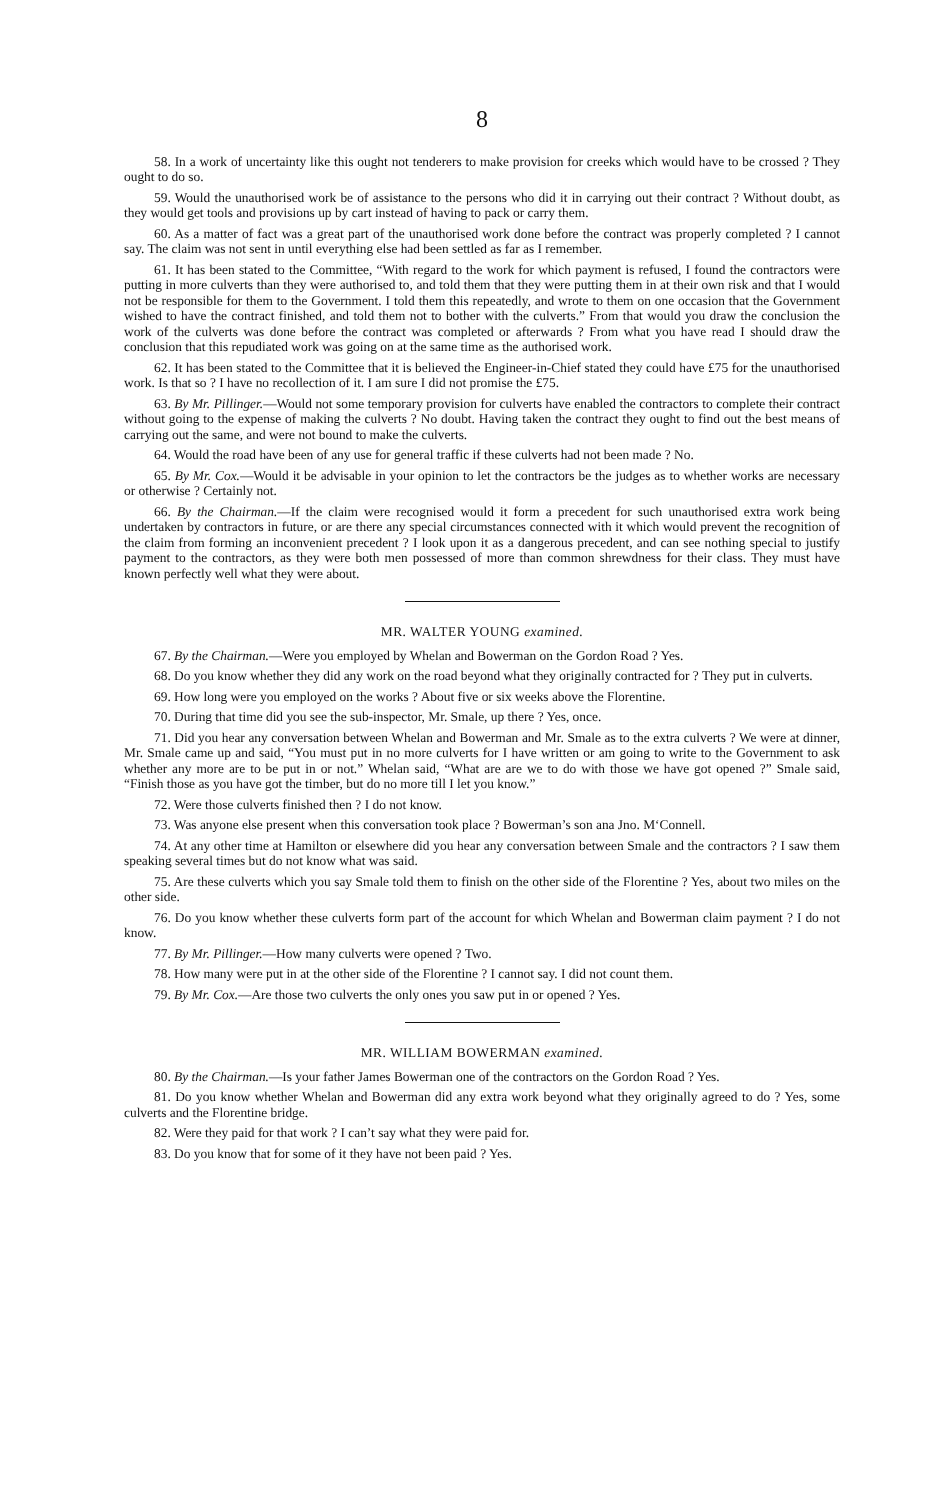8
58. In a work of uncertainty like this ought not tenderers to make provision for creeks which would have to be crossed ? They ought to do so.
59. Would the unauthorised work be of assistance to the persons who did it in carrying out their contract ? Without doubt, as they would get tools and provisions up by cart instead of having to pack or carry them.
60. As a matter of fact was a great part of the unauthorised work done before the contract was properly completed ? I cannot say. The claim was not sent in until everything else had been settled as far as I remember.
61. It has been stated to the Committee, “With regard to the work for which payment is refused, I found the contractors were putting in more culverts than they were authorised to, and told them that they were putting them in at their own risk and that I would not be responsible for them to the Government. I told them this repeatedly, and wrote to them on one occasion that the Government wished to have the contract finished, and told them not to bother with the culverts.” From that would you draw the conclusion the work of the culverts was done before the contract was completed or afterwards ? From what you have read I should draw the conclusion that this repudiated work was going on at the same time as the authorised work.
62. It has been stated to the Committee that it is believed the Engineer-in-Chief stated they could have £75 for the unauthorised work. Is that so ? I have no recollection of it. I am sure I did not promise the £75.
63. By Mr. Pillinger.—Would not some temporary provision for culverts have enabled the contractors to complete their contract without going to the expense of making the culverts ? No doubt. Having taken the contract they ought to find out the best means of carrying out the same, and were not bound to make the culverts.
64. Would the road have been of any use for general traffic if these culverts had not been made ? No.
65. By Mr. Cox.—Would it be advisable in your opinion to let the contractors be the judges as to whether works are necessary or otherwise ? Certainly not.
66. By the Chairman.—If the claim were recognised would it form a precedent for such unauthorised extra work being undertaken by contractors in future, or are there any special circumstances connected with it which would prevent the recognition of the claim from forming an inconvenient precedent ? I look upon it as a dangerous precedent, and can see nothing special to justify payment to the contractors, as they were both men possessed of more than common shrewdness for their class. They must have known perfectly well what they were about.
MR. WALTER YOUNG examined.
67. By the Chairman.—Were you employed by Whelan and Bowerman on the Gordon Road ? Yes.
68. Do you know whether they did any work on the road beyond what they originally contracted for ? They put in culverts.
69. How long were you employed on the works ? About five or six weeks above the Florentine.
70. During that time did you see the sub-inspector, Mr. Smale, up there ? Yes, once.
71. Did you hear any conversation between Whelan and Bowerman and Mr. Smale as to the extra culverts ? We were at dinner, Mr. Smale came up and said, “You must put in no more culverts for I have written or am going to write to the Government to ask whether any more are to be put in or not.” Whelan said, “What are are we to do with those we have got opened ?” Smale said, “Finish those as you have got the timber, but do no more till I let you know.”
72. Were those culverts finished then ? I do not know.
73. Was anyone else present when this conversation took place ? Bowerman’s son ana Jno. M‘Connell.
74. At any other time at Hamilton or elsewhere did you hear any conversation between Smale and the contractors ? I saw them speaking several times but do not know what was said.
75. Are these culverts which you say Smale told them to finish on the other side of the Florentine ? Yes, about two miles on the other side.
76. Do you know whether these culverts form part of the account for which Whelan and Bowerman claim payment ? I do not know.
77. By Mr. Pillinger.—How many culverts were opened ? Two.
78. How many were put in at the other side of the Florentine ? I cannot say. I did not count them.
79. By Mr. Cox.—Are those two culverts the only ones you saw put in or opened ? Yes.
MR. WILLIAM BOWERMAN examined.
80. By the Chairman.—Is your father James Bowerman one of the contractors on the Gordon Road ? Yes.
81. Do you know whether Whelan and Bowerman did any extra work beyond what they originally agreed to do ? Yes, some culverts and the Florentine bridge.
82. Were they paid for that work ? I can’t say what they were paid for.
83. Do you know that for some of it they have not been paid ? Yes.